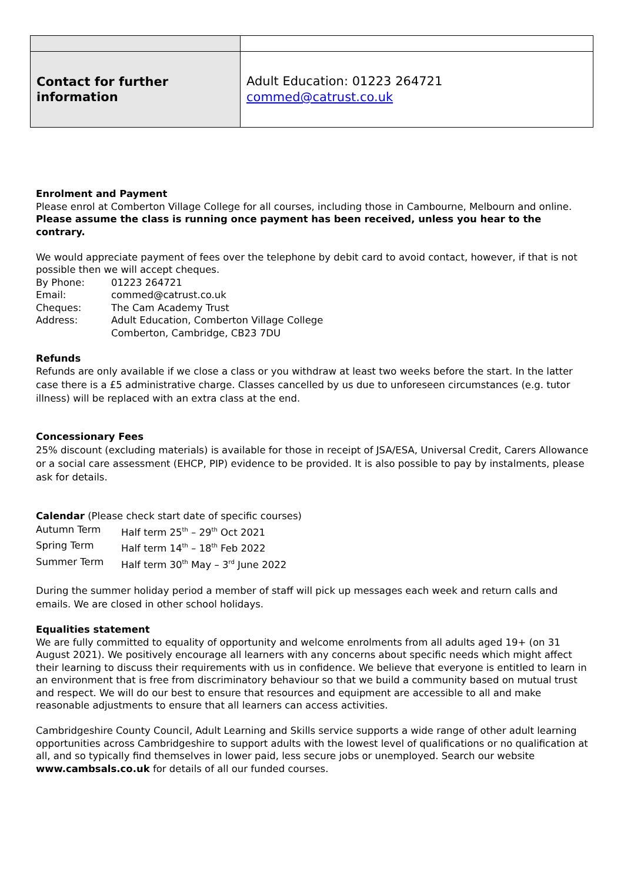| Contact for further information | Adult Education: 01223 264721 commed@catrust.co.uk |
Enrolment and Payment
Please enrol at Comberton Village College for all courses, including those in Cambourne, Melbourn and online. Please assume the class is running once payment has been received, unless you hear to the contrary.
We would appreciate payment of fees over the telephone by debit card to avoid contact, however, if that is not possible then we will accept cheques.
| By Phone: | 01223 264721 |
| Email: | commed@catrust.co.uk |
| Cheques: | The Cam Academy Trust |
| Address: | Adult Education, Comberton Village College Comberton, Cambridge, CB23 7DU |
Refunds
Refunds are only available if we close a class or you withdraw at least two weeks before the start. In the latter case there is a £5 administrative charge. Classes cancelled by us due to unforeseen circumstances (e.g. tutor illness) will be replaced with an extra class at the end.
Concessionary Fees
25% discount (excluding materials) is available for those in receipt of JSA/ESA, Universal Credit, Carers Allowance or a social care assessment (EHCP, PIP) evidence to be provided. It is also possible to pay by instalments, please ask for details.
Calendar (Please check start date of specific courses)
| Autumn Term | Half term 25<sup>th</sup> – 29<sup>th</sup> Oct 2021 |
| Spring Term | Half term 14<sup>th</sup> – 18<sup>th</sup> Feb 2022 |
| Summer Term | Half term 30<sup>th</sup> May – 3<sup>rd</sup> June 2022 |
During the summer holiday period a member of staff will pick up messages each week and return calls and emails. We are closed in other school holidays.
Equalities statement
We are fully committed to equality of opportunity and welcome enrolments from all adults aged 19+ (on 31 August 2021). We positively encourage all learners with any concerns about specific needs which might affect their learning to discuss their requirements with us in confidence. We believe that everyone is entitled to learn in an environment that is free from discriminatory behaviour so that we build a community based on mutual trust and respect. We will do our best to ensure that resources and equipment are accessible to all and make reasonable adjustments to ensure that all learners can access activities.
Cambridgeshire County Council, Adult Learning and Skills service supports a wide range of other adult learning opportunities across Cambridgeshire to support adults with the lowest level of qualifications or no qualification at all, and so typically find themselves in lower paid, less secure jobs or unemployed. Search our website www.cambsals.co.uk for details of all our funded courses.